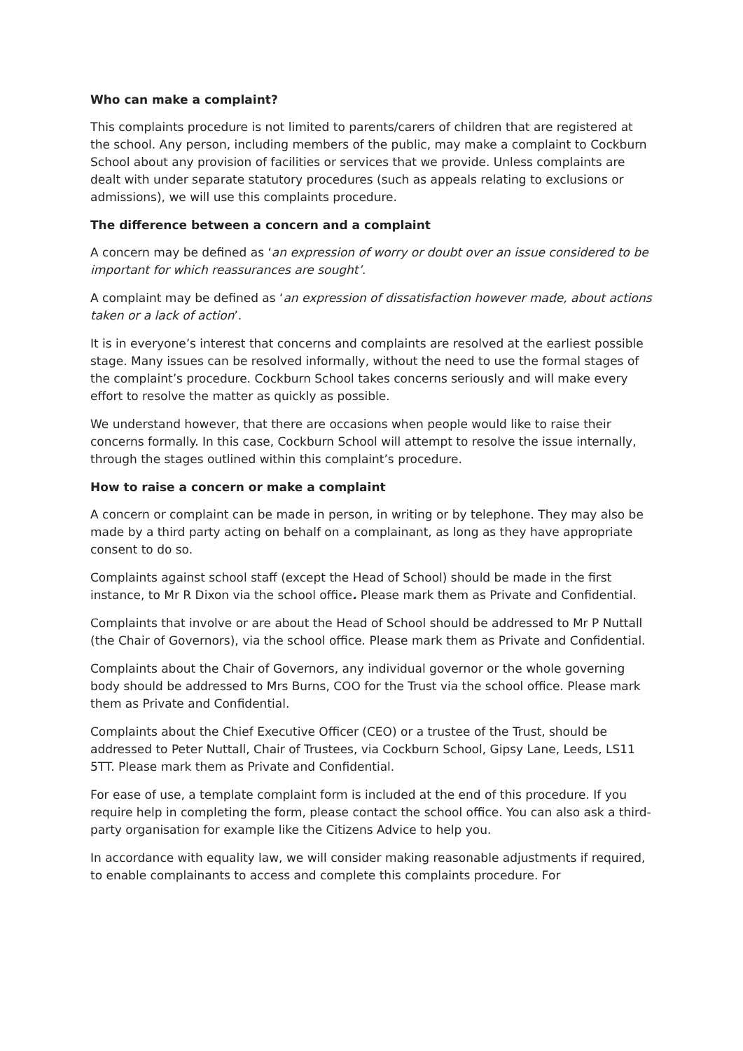Who can make a complaint?
This complaints procedure is not limited to parents/carers of children that are registered at the school. Any person, including members of the public, may make a complaint to Cockburn School about any provision of facilities or services that we provide. Unless complaints are dealt with under separate statutory procedures (such as appeals relating to exclusions or admissions), we will use this complaints procedure.
The difference between a concern and a complaint
A concern may be defined as ‘an expression of worry or doubt over an issue considered to be important for which reassurances are sought’.
A complaint may be defined as ‘an expression of dissatisfaction however made, about actions taken or a lack of action’.
It is in everyone’s interest that concerns and complaints are resolved at the earliest possible stage. Many issues can be resolved informally, without the need to use the formal stages of the complaint’s procedure. Cockburn School takes concerns seriously and will make every effort to resolve the matter as quickly as possible.
We understand however, that there are occasions when people would like to raise their concerns formally. In this case, Cockburn School will attempt to resolve the issue internally, through the stages outlined within this complaint’s procedure.
How to raise a concern or make a complaint
A concern or complaint can be made in person, in writing or by telephone. They may also be made by a third party acting on behalf on a complainant, as long as they have appropriate consent to do so.
Complaints against school staff (except the Head of School) should be made in the first instance, to Mr R Dixon via the school office. Please mark them as Private and Confidential.
Complaints that involve or are about the Head of School should be addressed to Mr P Nuttall (the Chair of Governors), via the school office. Please mark them as Private and Confidential.
Complaints about the Chair of Governors, any individual governor or the whole governing body should be addressed to Mrs Burns, COO for the Trust via the school office. Please mark them as Private and Confidential.
Complaints about the Chief Executive Officer (CEO) or a trustee of the Trust, should be addressed to Peter Nuttall, Chair of Trustees, via Cockburn School, Gipsy Lane, Leeds, LS11 5TT. Please mark them as Private and Confidential.
For ease of use, a template complaint form is included at the end of this procedure. If you require help in completing the form, please contact the school office. You can also ask a third-party organisation for example like the Citizens Advice to help you.
In accordance with equality law, we will consider making reasonable adjustments if required, to enable complainants to access and complete this complaints procedure. For